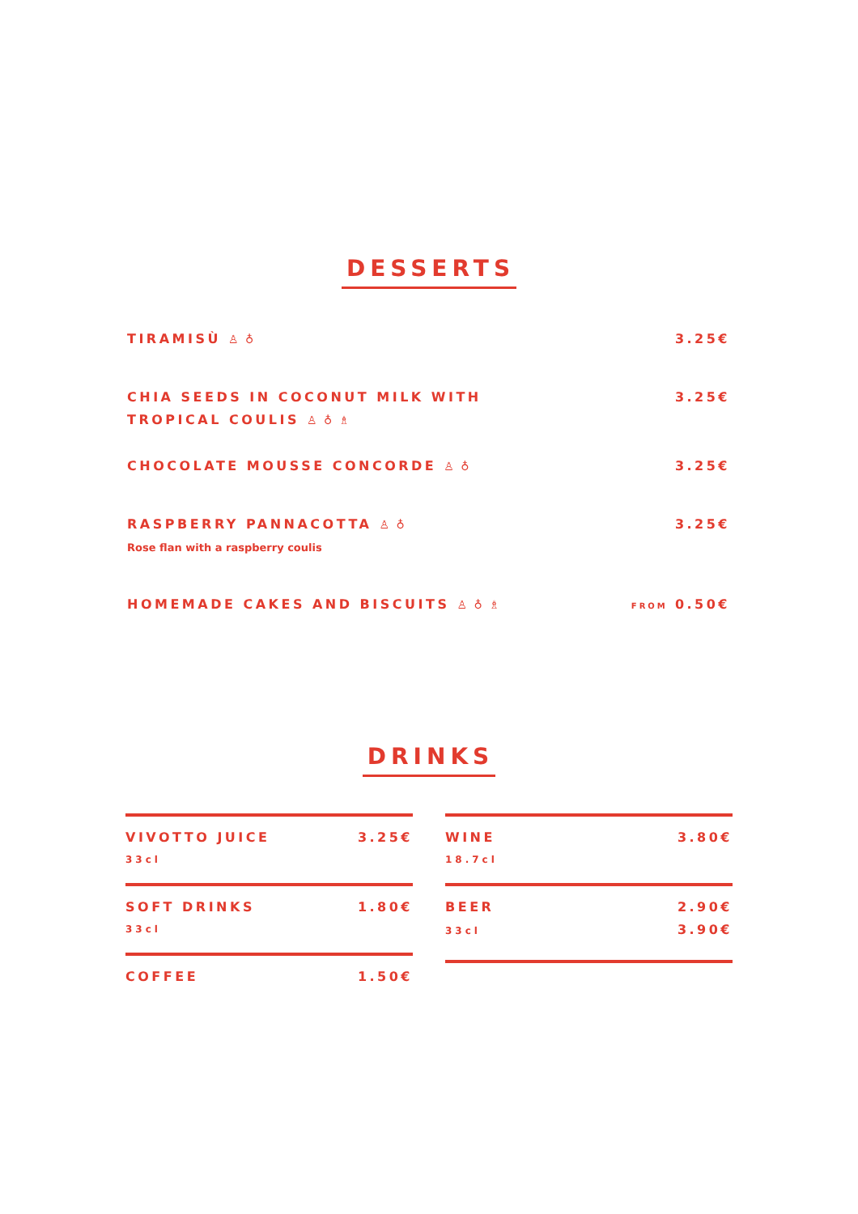DESSERTS
TIRAMISÙ ♙ ♁ 3.25€
CHIA SEEDS IN COCONUT MILK WITH
TROPICAL COULIS ♙ ♁ ♗
3.25€
CHOCOLATE MOUSSE CONCORDE ♙ ♁ 3.25€
RASPBERRY PANNACOTTA ♙ ♁
Rose flan with a raspberry coulis
3.25€
HOMEMADE CAKES AND BISCUITS ♙ ♁ ♗
FROM 0.50€
DRINKS
VIVOTTO JUICE 3.25€
33cl
SOFT DRINKS 1.80€
33cl
COFFEE 1.50€
WINE 3.80€
18.7cl
BEER
33cl
2.90€
3.90€